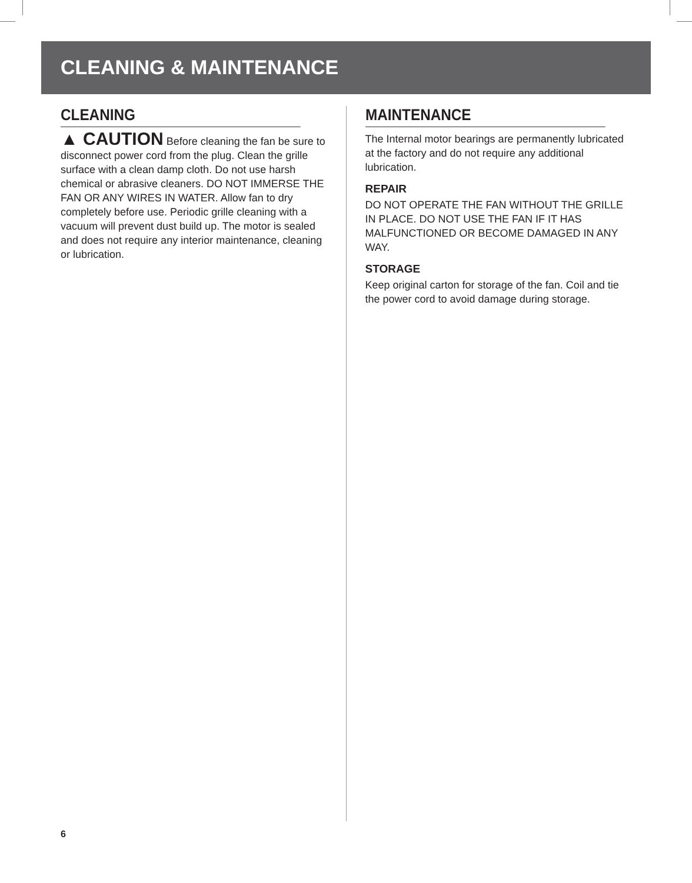CLEANING & MAINTENANCE
CLEANING
▲ CAUTION Before cleaning the fan be sure to disconnect power cord from the plug. Clean the grille surface with a clean damp cloth. Do not use harsh chemical or abrasive cleaners. DO NOT IMMERSE THE FAN OR ANY WIRES IN WATER. Allow fan to dry completely before use. Periodic grille cleaning with a vacuum will prevent dust build up. The motor is sealed and does not require any interior maintenance, cleaning or lubrication.
MAINTENANCE
The Internal motor bearings are permanently lubricated at the factory and do not require any additional lubrication.
REPAIR
DO NOT OPERATE THE FAN WITHOUT THE GRILLE IN PLACE. DO NOT USE THE FAN IF IT HAS MALFUNCTIONED OR BECOME DAMAGED IN ANY WAY.
STORAGE
Keep original carton for storage of the fan. Coil and tie the power cord to avoid damage during storage.
6